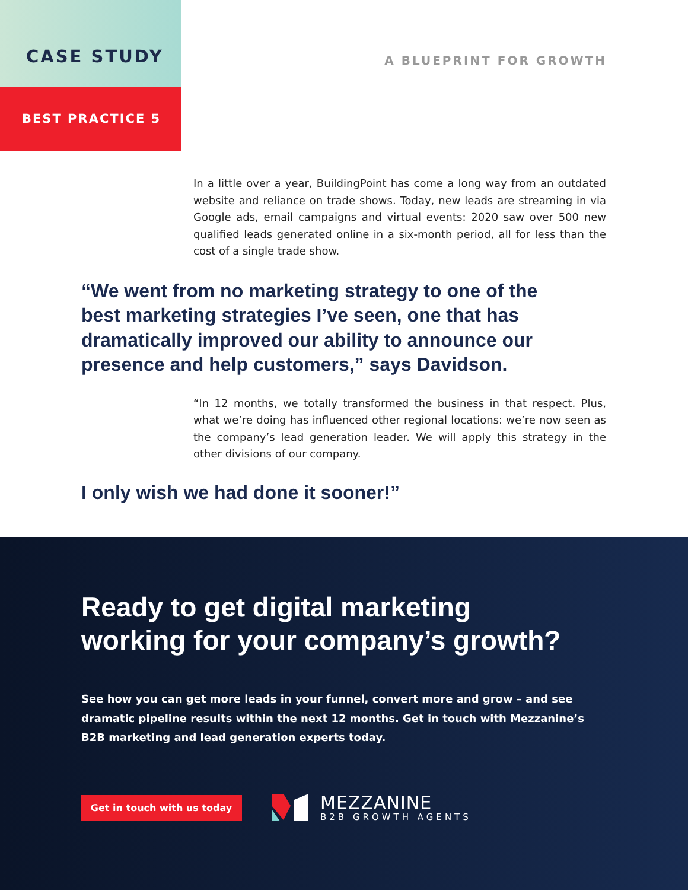CASE STUDY
BEST PRACTICE 5
A BLUEPRINT FOR GROWTH
In a little over a year, BuildingPoint has come a long way from an outdated website and reliance on trade shows. Today, new leads are streaming in via Google ads, email campaigns and virtual events: 2020 saw over 500 new qualified leads generated online in a six-month period, all for less than the cost of a single trade show.
“We went from no marketing strategy to one of the best marketing strategies I’ve seen, one that has dramatically improved our ability to announce our presence and help customers,” says Davidson.
“In 12 months, we totally transformed the business in that respect. Plus, what we’re doing has influenced other regional locations: we’re now seen as the company’s lead generation leader. We will apply this strategy in the other divisions of our company.
I only wish we had done it sooner!”
Ready to get digital marketing working for your company’s growth?
See how you can get more leads in your funnel, convert more and grow – and see dramatic pipeline results within the next 12 months. Get in touch with Mezzanine’s B2B marketing and lead generation experts today.
Get in touch with us today
MEZZANINE
B2B GROWTH AGENTS